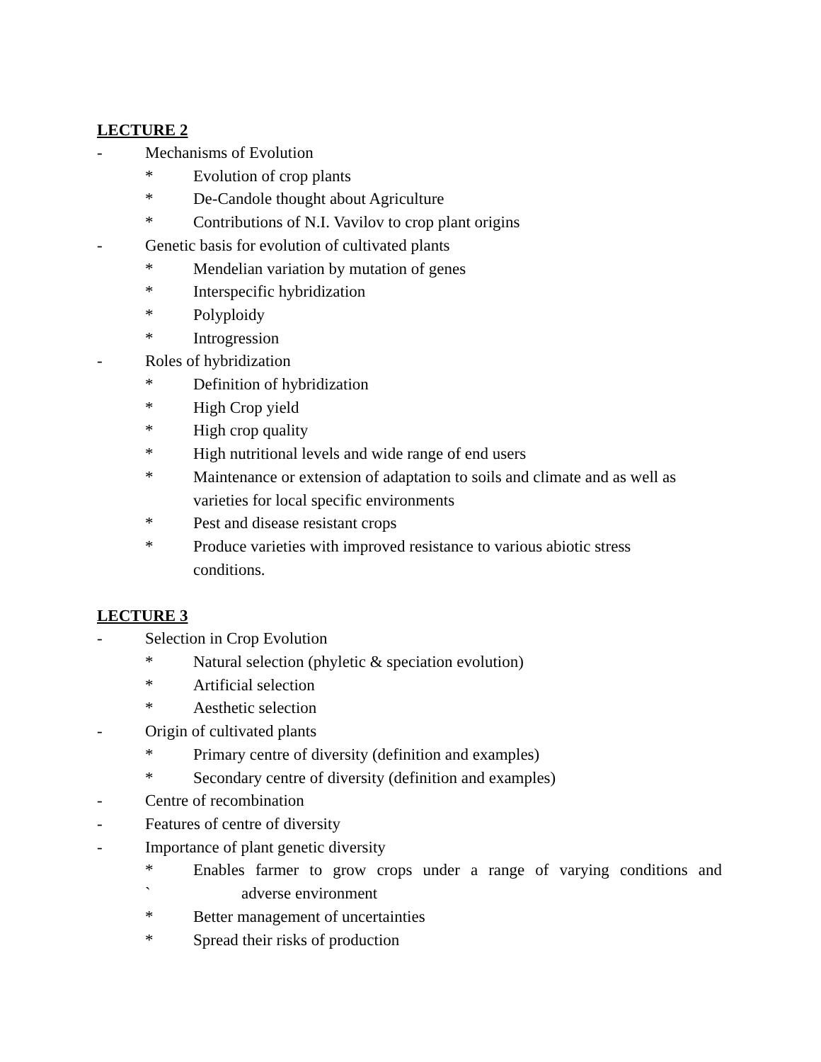LECTURE 2
- Mechanisms of Evolution
* Evolution of crop plants
* De-Candole thought about Agriculture
* Contributions of N.I. Vavilov to crop plant origins
- Genetic basis for evolution of cultivated plants
* Mendelian variation by mutation of genes
* Interspecific hybridization
* Polyploidy
* Introgression
- Roles of hybridization
* Definition of hybridization
* High Crop yield
* High crop quality
* High nutritional levels and wide range of end users
* Maintenance or extension of adaptation to soils and climate and as well as varieties for local specific environments
* Pest and disease resistant crops
* Produce varieties with improved resistance to various abiotic stress
conditions.
LECTURE 3
- Selection in Crop Evolution
* Natural selection (phyletic & speciation evolution)
* Artificial selection
* Aesthetic selection
- Origin of cultivated plants
* Primary centre of diversity (definition and examples)
* Secondary centre of diversity (definition and examples)
- Centre of recombination
- Features of centre of diversity
- Importance of plant genetic diversity
* Enables farmer to grow crops under a range of varying conditions and
` adverse environment
* Better management of uncertainties
* Spread their risks of production